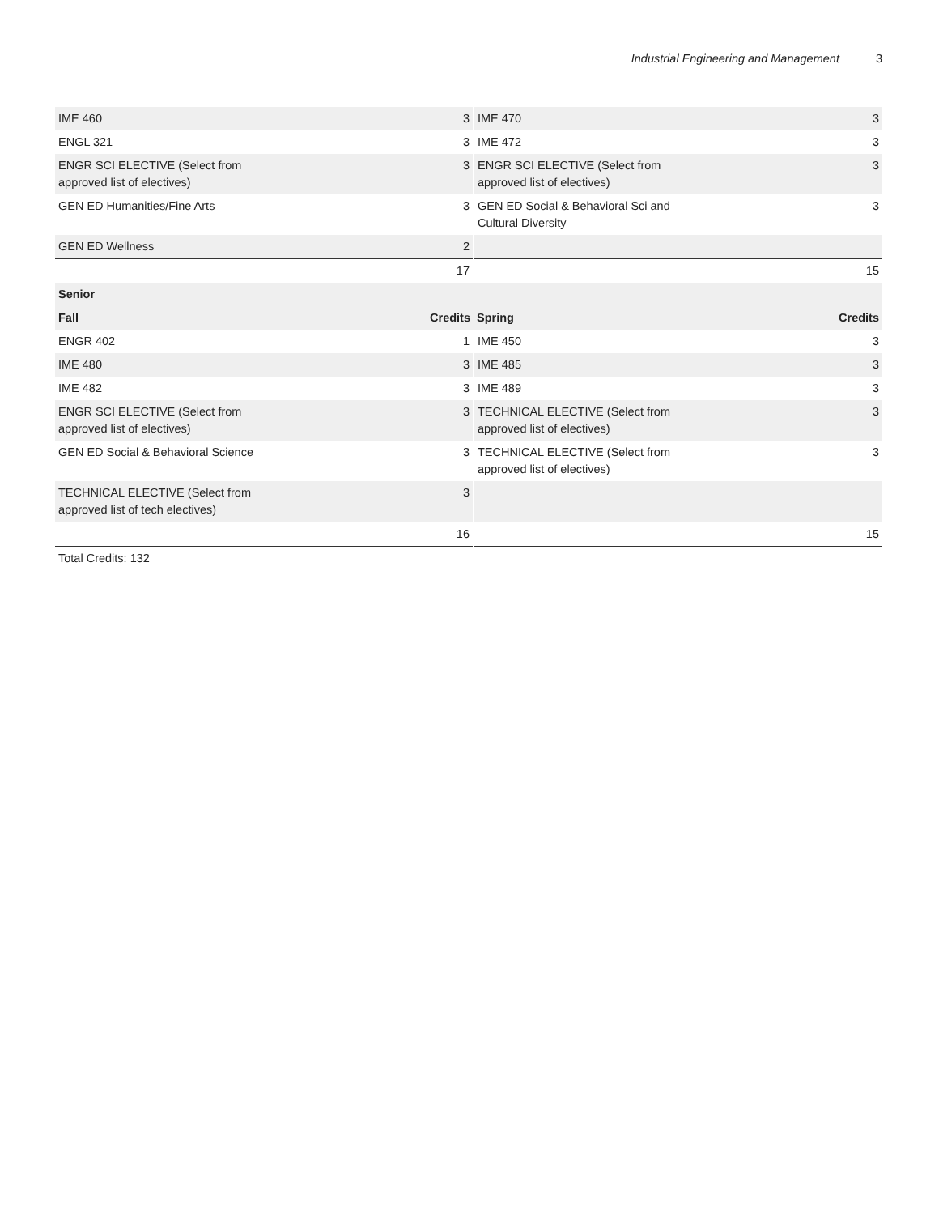Industrial Engineering and Management 3
| IME 460 | 3 | IME 470 | 3 |
| ENGL 321 | 3 | IME 472 | 3 |
| ENGR SCI ELECTIVE (Select from approved list of electives) | 3 | ENGR SCI ELECTIVE (Select from approved list of electives) | 3 |
| GEN ED Humanities/Fine Arts | 3 | GEN ED Social & Behavioral Sci and Cultural Diversity | 3 |
| GEN ED Wellness | 2 | | |
| | 17 | | 15 |
| Senior | | | |
| Fall | Credits | Spring | Credits |
| ENGR 402 | 1 | IME 450 | 3 |
| IME 480 | 3 | IME 485 | 3 |
| IME 482 | 3 | IME 489 | 3 |
| ENGR SCI ELECTIVE (Select from approved list of electives) | 3 | TECHNICAL ELECTIVE (Select from approved list of electives) | 3 |
| GEN ED Social & Behavioral Science | 3 | TECHNICAL ELECTIVE (Select from approved list of electives) | 3 |
| TECHNICAL ELECTIVE (Select from approved list of tech electives) | 3 | | |
| | 16 | | 15 |
Total Credits: 132